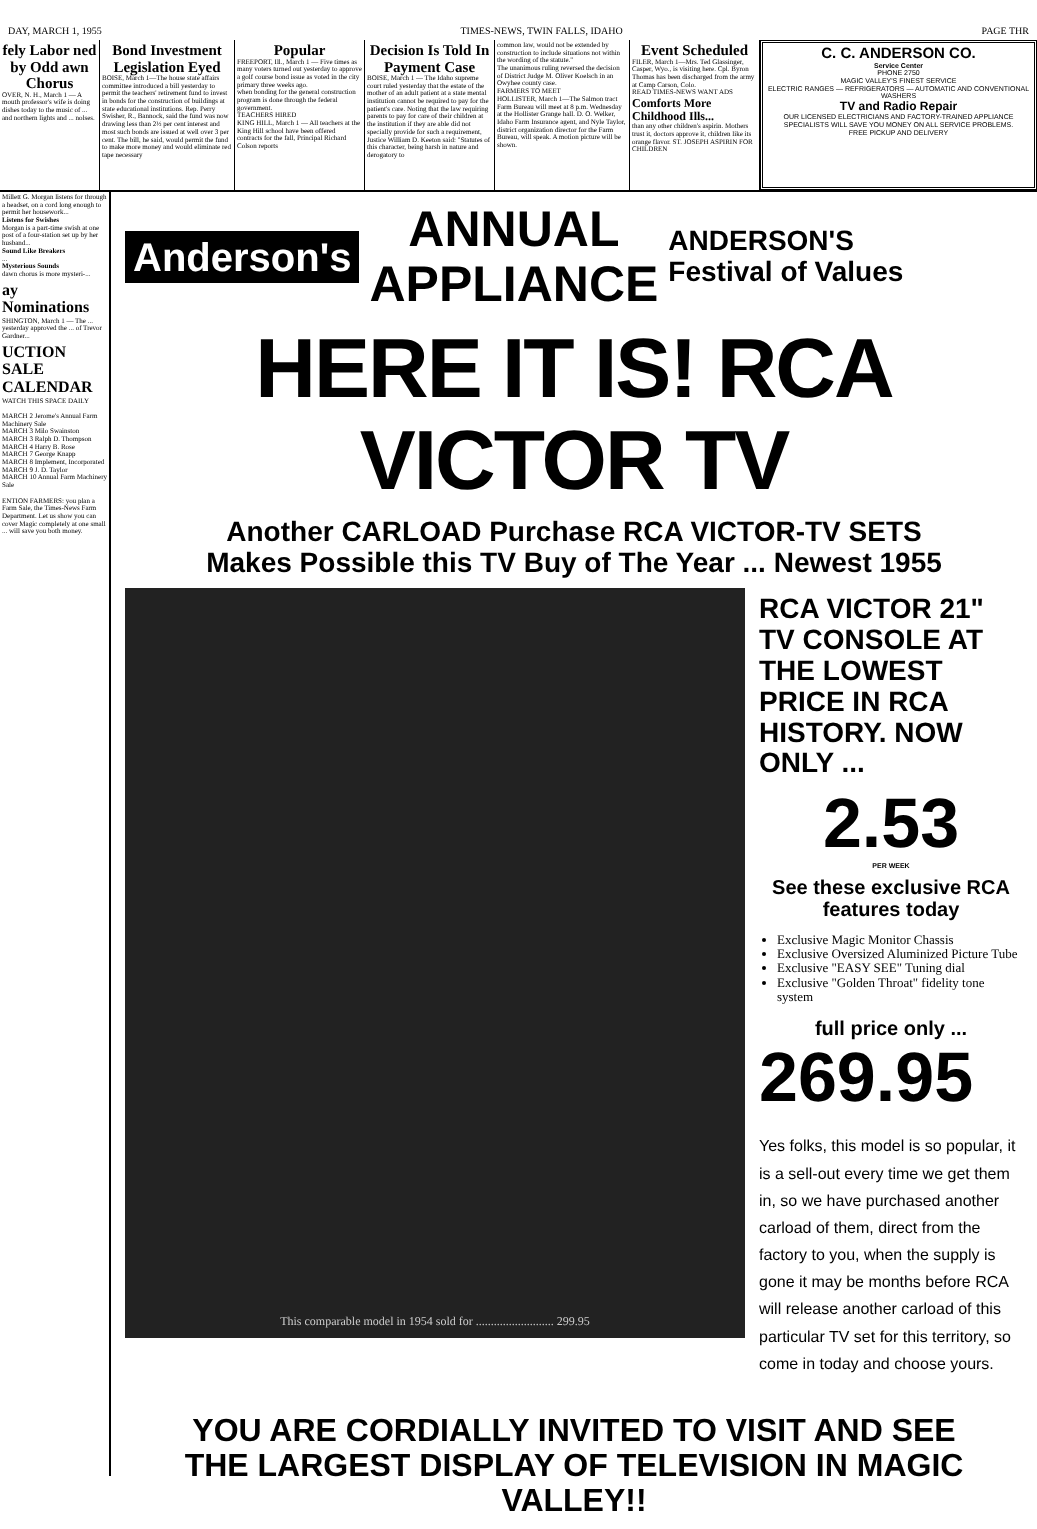DAY, MARCH 1, 1955 TIMES-NEWS, TWIN FALLS, IDAHO PAGE THR
fely Labor ned by Odd awn Chorus
OVER, N. H., March 1 — A mouth professor's wife is doing dishes today to the music of ... and northern lights and ... nolses.
Bond Investment Legislation Eyed
BOISE, March 1—The house state affairs committee introduced a bill yesterday to permit the teachers' retirement fund to invest in bonds for the construction of buildings at state educational institutions. Rep. Perry Swisher, R., Bannock, said the fund was now drawing less than 2½ per cent interest and most such bonds are issued at well over 3 per cent. The bill, he said, would permit the fund to make more money and would eliminate red tape necessary
Popular
FREEPORT, Ill., March 1 — Five times as many voters turned out yesterday to approve a golf course bond issue as voted in the city primary three weeks ago.
when bonding for the general construction program is done through the federal government.
TEACHERS HIRED
KING HILL, March 1 — All teachers at the King Hill school have been offered contracts for the fall, Principal Richard Colson reports
Decision Is Told In Payment Case
BOISE, March 1 — The Idaho supreme court ruled yesterday that the estate of the mother of an adult patient at a state mental institution cannot be required to pay for the patient's care. Noting that the law requiring parents to pay for care of their children at the institution if they are able did not specially provide for such a requirement, Justice William D. Keeton said: "Statutes of this character, being harsh in nature and derogatory to
common law, would not be extended by construction to include situations not within the wording of the statute."
The unanimous ruling reversed the decision of District Judge M. Oliver Koelsch in an Owyhee county case.
FARMERS TO MEET
HOLLISTER, March 1—The Salmon tract Farm Bureau will meet at 8 p.m. Wednesday at the Hollister Grange hall. D. O. Welker, Idaho Farm Insurance agent, and Nyle Taylor, district organization director for the Farm Bureau, will speak. A motion picture will be shown.
Event Scheduled
FILER, March 1—Mrs. Ted Glassinger, Casper, Wyo., is visiting here. Cpl. Byron Thomas has been discharged from the army at Camp Carson, Colo.
READ TIMES-NEWS WANT ADS
Comforts More Childhood Ills...
than any other children's aspirin. Mothers trust it, doctors approve it, children like its orange flavor. ST. JOSEPH ASPIRIN FOR CHILDREN
C. C. ANDERSON CO.
Service Center
PHONE 2750
MAGIC VALLEY'S FINEST SERVICE
ELECTRIC RANGES — REFRIGERATORS — AUTOMATIC AND CONVENTIONAL WASHERS
TV and Radio Repair
OUR LICENSED ELECTRICIANS AND FACTORY-TRAINED APPLIANCE SPECIALISTS WILL SAVE YOU MONEY ON ALL SERVICE PROBLEMS.
FREE PICKUP AND DELIVERY
Millett G. Morgan listens for through a headset, on a cord long enough to permit her housework...
Listens for Swishes
Morgan is a part-time swish at one post of a four-station set up by her husband...
Sound Like Breakers
...
Mysterious Sounds
dawn chorus is more mysteri-...
ay Nominations
SHINGTON, March 1 — The ... yesterday approved the ... of Trevor Gardner...
UCTION SALE CALENDAR
WATCH THIS SPACE DAILY
MARCH 2 Jerome's Annual Farm Machinery Sale
MARCH 3 Milo Swainston
MARCH 3 Ralph D. Thompson
MARCH 4 Harry B. Rose
MARCH 7 George Knapp
MARCH 8 Implement, Incorporated
MARCH 9 J. D. Taylor
MARCH 10 Annual Farm Machinery Sale
ENTION FARMERS: you plan a Farm Sale, the Times-News Farm Department. Let us show you can cover Magic completely at one small ... will save you both money.
Anderson's
ANNUAL
APPLIANCE
ANDERSON'S
Festival of Values
HERE IT IS! RCA VICTOR TV
Another CARLOAD Purchase RCA VICTOR-TV SETS
Makes Possible this TV Buy of The Year ... Newest 1955
This comparable model in 1954 sold for .......................... 299.95
RCA VICTOR 21" TV CONSOLE AT THE LOWEST PRICE IN RCA HISTORY. NOW ONLY ...
2.53
PER WEEK
See these exclusive RCA features today
Exclusive Magic Monitor Chassis
Exclusive Oversized Aluminized Picture Tube
Exclusive "EASY SEE" Tuning dial
Exclusive "Golden Throat" fidelity tone system
full price only ...
269.95
Yes folks, this model is so popular, it is a sell-out every time we get them in, so we have purchased another carload of them, direct from the factory to you, when the supply is gone it may be months before RCA will release another carload of this particular TV set for this territory, so come in today and choose yours.
YOU ARE CORDIALLY INVITED TO VISIT AND SEE
THE LARGEST DISPLAY OF TELEVISION IN MAGIC VALLEY!!